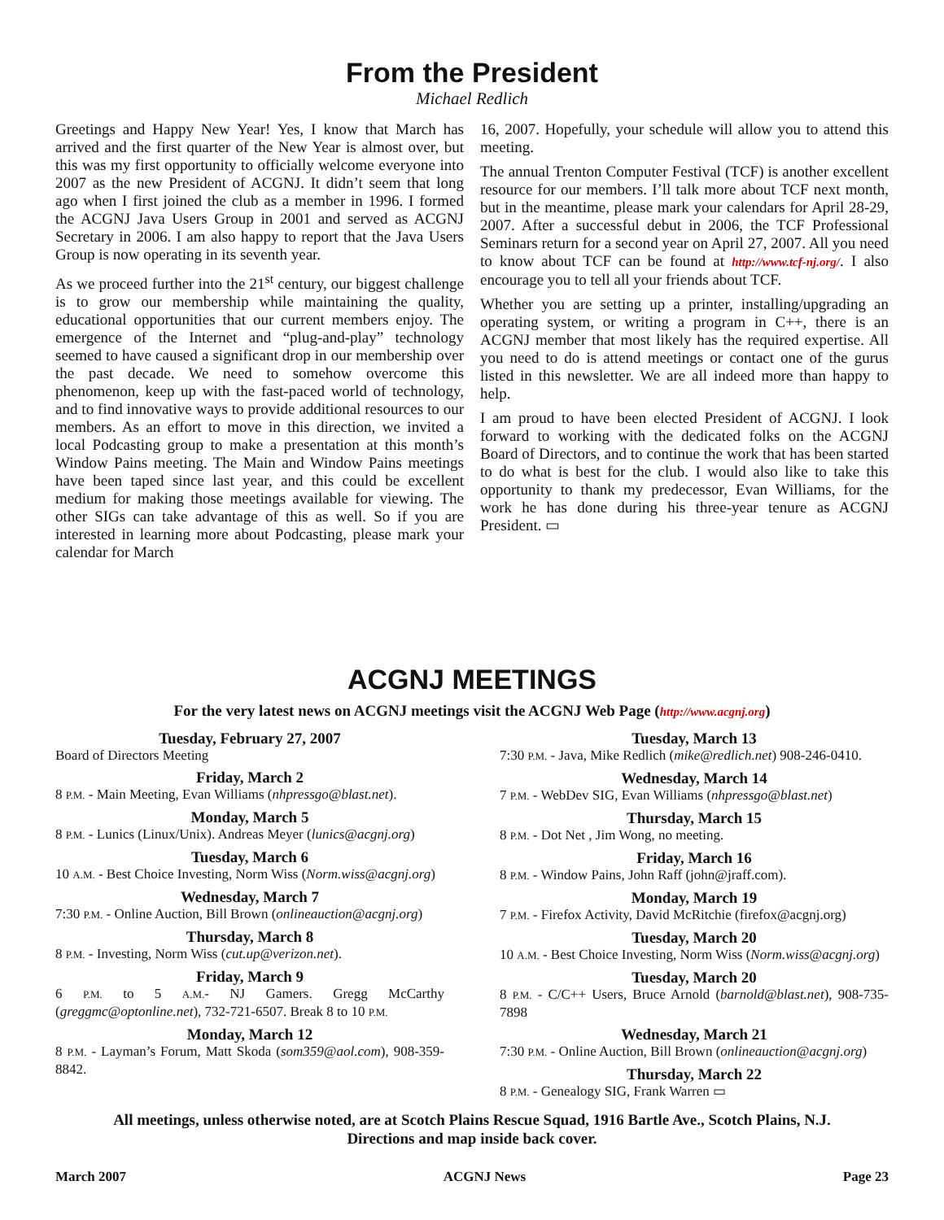From the President
Michael Redlich
Greetings and Happy New Year! Yes, I know that March has arrived and the first quarter of the New Year is almost over, but this was my first opportunity to officially welcome every­one into 2007 as the new President of ACGNJ. It didn’t seem that long ago when I first joined the club as a member in 1996. I formed the ACGNJ Java Users Group in 2001 and served as ACGNJ Secretary in 2006. I am also happy to report that the Java Users Group is now operating in its seventh year.
As we proceed further into the 21<sup>st</sup> century, our biggest chal­lenge is to grow our membership while maintaining the quality, educational opportunities that our current members enjoy. The emergence of the Internet and “plug-and-play” technology seemed to have caused a significant drop in our membership over the past decade. We need to somehow over­come this phenomenon, keep up with the fast-paced world of technology, and to find innovative ways to provide additional resources to our members. As an effort to move in this direc­tion, we invited a local Podcasting group to make a presentation at this month’s Window Pains meeting. The Main and Window Pains meetings have been taped since last year, and this could be excellent medium for making those meetings available for viewing. The other SIGs can take ad­vantage of this as well. So if you are interested in learning more about Podcasting, please mark your calendar for March
16, 2007. Hopefully, your schedule will allow you to attend this meeting.
The annual Trenton Computer Festival (TCF) is another ex­cellent resource for our members. I’ll talk more about TCF next month, but in the meantime, please mark your calendars for April 28-29, 2007. After a successful debut in 2006, the TCF Professional Seminars return for a second year on April 27, 2007. All you need to know about TCF can be found at http://www.tcf-nj.org/. I also encourage you to tell all your friends about TCF.
Whether you are setting up a printer, installing/upgrading an operating system, or writing a program in C++, there is an ACGNJ member that most likely has the required expertise. All you need to do is attend meetings or contact one of the gu­rus listed in this newsletter. We are all indeed more than happy to help.
I am proud to have been elected President of ACGNJ. I look forward to working with the dedicated folks on the ACGNJ Board of Directors, and to continue the work that has been started to do what is best for the club. I would also like to take this opportunity to thank my predecessor, Evan Williams, for the work he has done during his three-year tenure as ACGNJ President. ▭
ACGNJ MEETINGS
For the very latest news on ACGNJ meetings visit the ACGNJ Web Page (http://www.acgnj.org)
Tuesday, February 27, 2007
Board of Directors Meeting
Friday, March 2
8 P.M. - Main Meeting, Evan Williams (nhpressgo@blast.net).
Monday, March 5
8 P.M. - Lunics (Linux/Unix). Andreas Meyer (lunics@acgnj.org)
Tuesday, March 6
10 A.M. - Best Choice Investing, Norm Wiss (Norm.wiss@acgnj.org)
Wednesday, March 7
7:30 P.M. - Online Auction, Bill Brown (onlineauction@acgnj.org)
Thursday, March 8
8 P.M. - Investing, Norm Wiss (cut.up@verizon.net).
Friday, March 9
6 P.M. to 5 A.M.- NJ Gamers. Gregg McCarthy (greggmc@optonline.net), 732-721-6507. Break 8 to 10 P.M.
Monday, March 12
8 P.M. - Layman’s Forum, Matt Skoda (som359@aol.com), 908-359-8842.
Tuesday, March 13
7:30 P.M. - Java, Mike Redlich (mike@redlich.net) 908-246-0410.
Wednesday, March 14
7 P.M. - WebDev SIG, Evan Williams (nhpressgo@blast.net)
Thursday, March 15
8 P.M. - Dot Net , Jim Wong, no meeting.
Friday, March 16
8 P.M. - Window Pains, John Raff (john@jraff.com).
Monday, March 19
7 P.M. - Firefox Activity, David McRitchie (firefox@acgnj.org)
Tuesday, March 20
10 A.M. - Best Choice Investing, Norm Wiss (Norm.wiss@acgnj.org)
Tuesday, March 20
8 P.M. - C/C++ Users, Bruce Arnold (barnold@blast.net), 908-735-7898
Wednesday, March 21
7:30 P.M. - Online Auction, Bill Brown (onlineauction@acgnj.org)
Thursday, March 22
8 P.M. - Genealogy SIG, Frank Warren ▭
All meetings, unless otherwise noted, are at Scotch Plains Rescue Squad, 1916 Bartle Ave., Scotch Plains, N.J.
Directions and map inside back cover.
March 2007 ACGNJ News Page 23